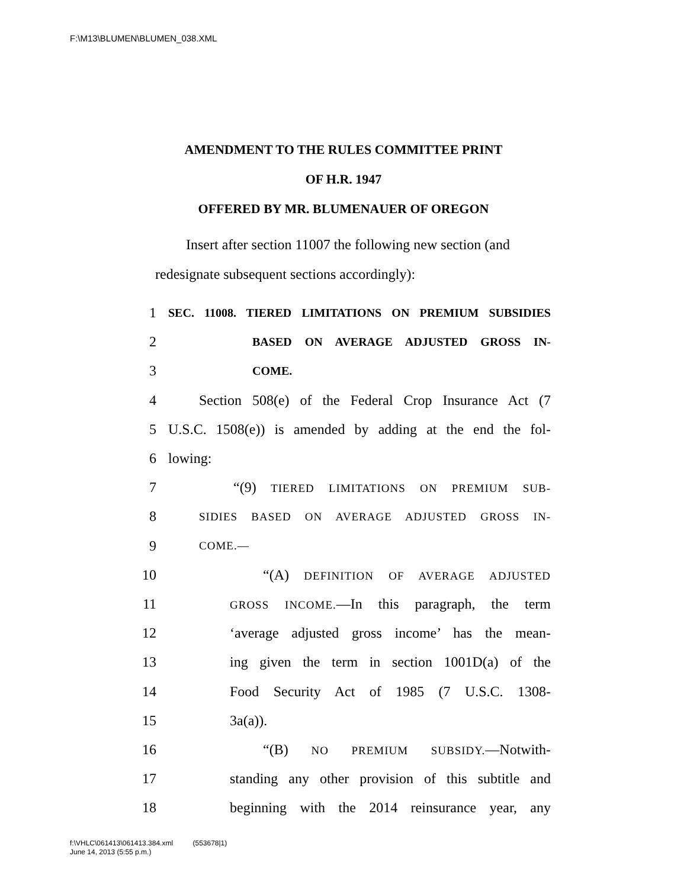F:\M13\BLUMEN\BLUMEN_038.XML
AMENDMENT TO THE RULES COMMITTEE PRINT
OF H.R. 1947
OFFERED BY MR. BLUMENAUER OF OREGON
Insert after section 11007 the following new section (and redesignate subsequent sections accordingly):
1 SEC. 11008. TIERED LIMITATIONS ON PREMIUM SUBSIDIES
2 BASED ON AVERAGE ADJUSTED GROSS IN-
3 COME.
4 Section 508(e) of the Federal Crop Insurance Act (7
5 U.S.C. 1508(e)) is amended by adding at the end the fol-
6 lowing:
7 “(9) TIERED LIMITATIONS ON PREMIUM SUB-
8 SIDIES BASED ON AVERAGE ADJUSTED GROSS IN-
9 COME.—
10 “(A) DEFINITION OF AVERAGE ADJUSTED
11 GROSS INCOME.—In this paragraph, the term
12 ‘average adjusted gross income’ has the mean-
13 ing given the term in section 1001D(a) of the
14 Food Security Act of 1985 (7 U.S.C. 1308-
15 3a(a)).
16 “(B) NO PREMIUM SUBSIDY.—Notwith-
17 standing any other provision of this subtitle and
18 beginning with the 2014 reinsurance year, any
f:\VHLC\061413\061413.384.xml (553678|1)
June 14, 2013 (5:55 p.m.)